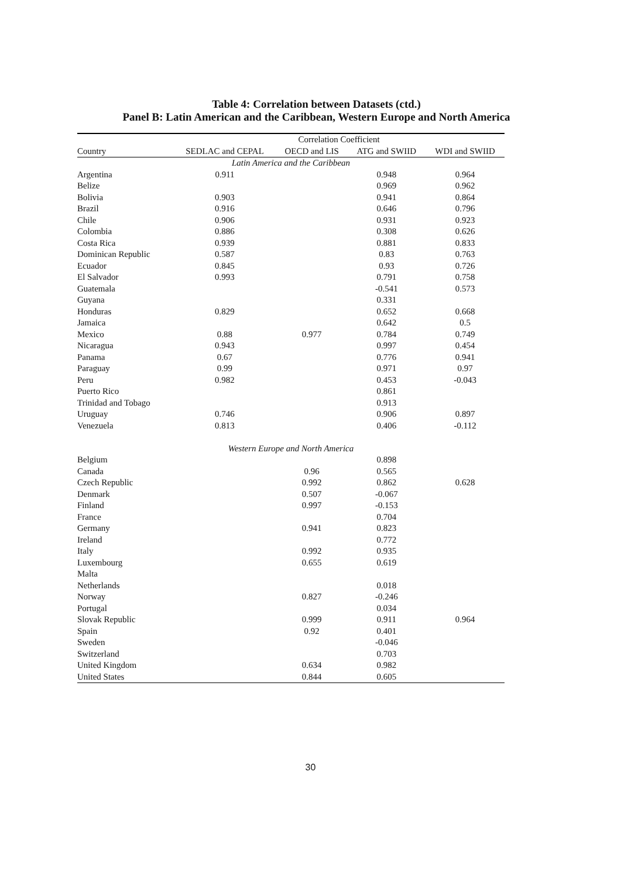Table 4: Correlation between Datasets (ctd.)
Panel B: Latin American and the Caribbean, Western Europe and North America
| | Correlation Coefficient | | | |
| --- | --- | --- | --- | --- |
| Country | SEDLAC and CEPAL | OECD and LIS | ATG and SWIID | WDI and SWIID |
| Latin America and the Caribbean | | | | |
| Argentina | 0.911 | | 0.948 | 0.964 |
| Belize | | | 0.969 | 0.962 |
| Bolivia | 0.903 | | 0.941 | 0.864 |
| Brazil | 0.916 | | 0.646 | 0.796 |
| Chile | 0.906 | | 0.931 | 0.923 |
| Colombia | 0.886 | | 0.308 | 0.626 |
| Costa Rica | 0.939 | | 0.881 | 0.833 |
| Dominican Republic | 0.587 | | 0.83 | 0.763 |
| Ecuador | 0.845 | | 0.93 | 0.726 |
| El Salvador | 0.993 | | 0.791 | 0.758 |
| Guatemala | | | -0.541 | 0.573 |
| Guyana | | | 0.331 | |
| Honduras | 0.829 | | 0.652 | 0.668 |
| Jamaica | | | 0.642 | 0.5 |
| Mexico | 0.88 | 0.977 | 0.784 | 0.749 |
| Nicaragua | 0.943 | | 0.997 | 0.454 |
| Panama | 0.67 | | 0.776 | 0.941 |
| Paraguay | 0.99 | | 0.971 | 0.97 |
| Peru | 0.982 | | 0.453 | -0.043 |
| Puerto Rico | | | 0.861 | |
| Trinidad and Tobago | | | 0.913 | |
| Uruguay | 0.746 | | 0.906 | 0.897 |
| Venezuela | 0.813 | | 0.406 | -0.112 |
| Western Europe and North America | | | | |
| Belgium | | | 0.898 | |
| Canada | | 0.96 | 0.565 | |
| Czech Republic | | 0.992 | 0.862 | 0.628 |
| Denmark | | 0.507 | -0.067 | |
| Finland | | 0.997 | -0.153 | |
| France | | | 0.704 | |
| Germany | | 0.941 | 0.823 | |
| Ireland | | | 0.772 | |
| Italy | | 0.992 | 0.935 | |
| Luxembourg | | 0.655 | 0.619 | |
| Malta | | | | |
| Netherlands | | | 0.018 | |
| Norway | | 0.827 | -0.246 | |
| Portugal | | | 0.034 | |
| Slovak Republic | | 0.999 | 0.911 | 0.964 |
| Spain | | 0.92 | 0.401 | |
| Sweden | | | -0.046 | |
| Switzerland | | | 0.703 | |
| United Kingdom | | 0.634 | 0.982 | |
| United States | | 0.844 | 0.605 | |
30